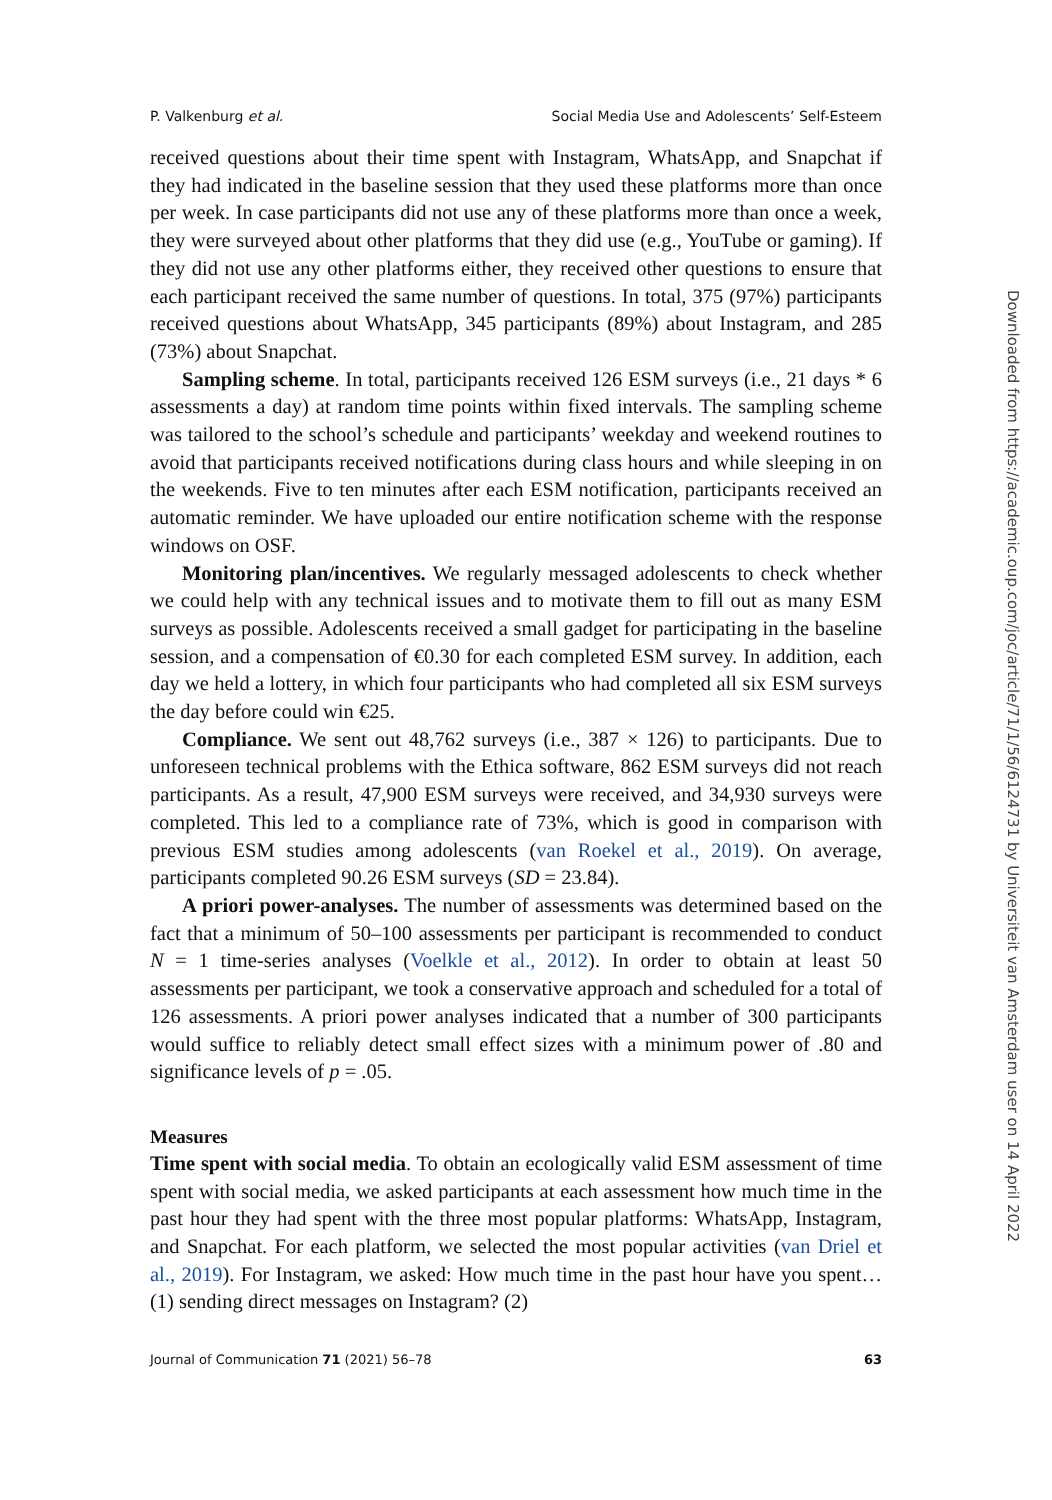P. Valkenburg et al. Social Media Use and Adolescents’ Self-Esteem
received questions about their time spent with Instagram, WhatsApp, and Snapchat if they had indicated in the baseline session that they used these platforms more than once per week. In case participants did not use any of these platforms more than once a week, they were surveyed about other platforms that they did use (e.g., YouTube or gaming). If they did not use any other platforms either, they received other questions to ensure that each participant received the same number of questions. In total, 375 (97%) participants received questions about WhatsApp, 345 participants (89%) about Instagram, and 285 (73%) about Snapchat.
Sampling scheme. In total, participants received 126 ESM surveys (i.e., 21 days * 6 assessments a day) at random time points within fixed intervals. The sampling scheme was tailored to the school’s schedule and participants’ weekday and weekend routines to avoid that participants received notifications during class hours and while sleeping in on the weekends. Five to ten minutes after each ESM notification, participants received an automatic reminder. We have uploaded our entire notification scheme with the response windows on OSF.
Monitoring plan/incentives. We regularly messaged adolescents to check whether we could help with any technical issues and to motivate them to fill out as many ESM surveys as possible. Adolescents received a small gadget for participating in the baseline session, and a compensation of €0.30 for each completed ESM survey. In addition, each day we held a lottery, in which four participants who had completed all six ESM surveys the day before could win €25.
Compliance. We sent out 48,762 surveys (i.e., 387 × 126) to participants. Due to unforeseen technical problems with the Ethica software, 862 ESM surveys did not reach participants. As a result, 47,900 ESM surveys were received, and 34,930 surveys were completed. This led to a compliance rate of 73%, which is good in comparison with previous ESM studies among adolescents (van Roekel et al., 2019). On average, participants completed 90.26 ESM surveys (SD = 23.84).
A priori power-analyses. The number of assessments was determined based on the fact that a minimum of 50–100 assessments per participant is recommended to conduct N = 1 time-series analyses (Voelkle et al., 2012). In order to obtain at least 50 assessments per participant, we took a conservative approach and scheduled for a total of 126 assessments. A priori power analyses indicated that a number of 300 participants would suffice to reliably detect small effect sizes with a minimum power of .80 and significance levels of p = .05.
Measures
Time spent with social media. To obtain an ecologically valid ESM assessment of time spent with social media, we asked participants at each assessment how much time in the past hour they had spent with the three most popular platforms: WhatsApp, Instagram, and Snapchat. For each platform, we selected the most popular activities (van Driel et al., 2019). For Instagram, we asked: How much time in the past hour have you spent… (1) sending direct messages on Instagram? (2)
Journal of Communication 71 (2021) 56–78 63
Downloaded from https://academic.oup.com/joc/article/71/1/56/6124731 by Universiteit van Amsterdam user on 14 April 2022